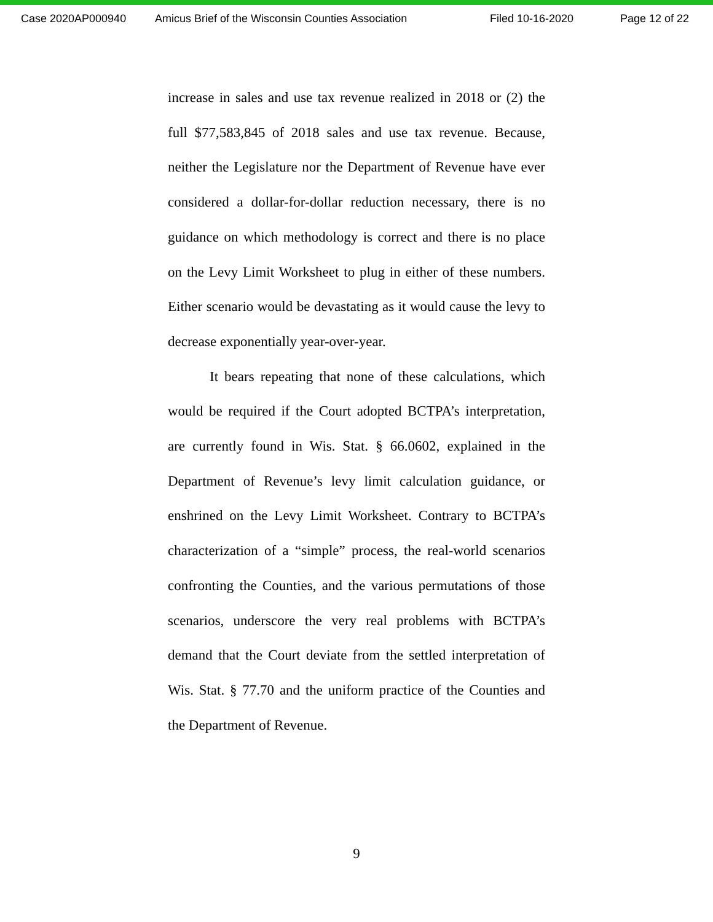Case 2020AP000940 Amicus Brief of the Wisconsin Counties Association Filed 10-16-2020 Page 12 of 22
increase in sales and use tax revenue realized in 2018 or (2) the full $77,583,845 of 2018 sales and use tax revenue. Because, neither the Legislature nor the Department of Revenue have ever considered a dollar-for-dollar reduction necessary, there is no guidance on which methodology is correct and there is no place on the Levy Limit Worksheet to plug in either of these numbers. Either scenario would be devastating as it would cause the levy to decrease exponentially year-over-year.
It bears repeating that none of these calculations, which would be required if the Court adopted BCTPA’s interpretation, are currently found in Wis. Stat. § 66.0602, explained in the Department of Revenue’s levy limit calculation guidance, or enshrined on the Levy Limit Worksheet. Contrary to BCTPA’s characterization of a “simple” process, the real-world scenarios confronting the Counties, and the various permutations of those scenarios, underscore the very real problems with BCTPA’s demand that the Court deviate from the settled interpretation of Wis. Stat. § 77.70 and the uniform practice of the Counties and the Department of Revenue.
9